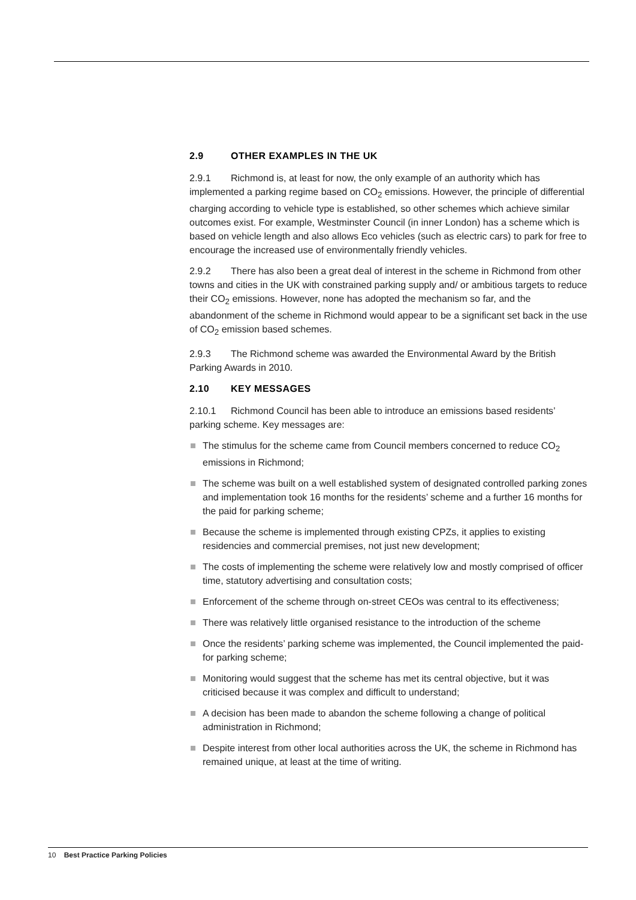2.9 OTHER EXAMPLES IN THE UK
2.9.1 Richmond is, at least for now, the only example of an authority which has implemented a parking regime based on CO<sub>2</sub> emissions. However, the principle of differential charging according to vehicle type is established, so other schemes which achieve similar outcomes exist. For example, Westminster Council (in inner London) has a scheme which is based on vehicle length and also allows Eco vehicles (such as electric cars) to park for free to encourage the increased use of environmentally friendly vehicles.
2.9.2 There has also been a great deal of interest in the scheme in Richmond from other towns and cities in the UK with constrained parking supply and/ or ambitious targets to reduce their CO<sub>2</sub> emissions. However, none has adopted the mechanism so far, and the abandonment of the scheme in Richmond would appear to be a significant set back in the use of CO<sub>2</sub> emission based schemes.
2.9.3 The Richmond scheme was awarded the Environmental Award by the British Parking Awards in 2010.
2.10 KEY MESSAGES
2.10.1 Richmond Council has been able to introduce an emissions based residents’ parking scheme. Key messages are:
The stimulus for the scheme came from Council members concerned to reduce CO<sub>2</sub> emissions in Richmond;
The scheme was built on a well established system of designated controlled parking zones and implementation took 16 months for the residents’ scheme and a further 16 months for the paid for parking scheme;
Because the scheme is implemented through existing CPZs, it applies to existing residencies and commercial premises, not just new development;
The costs of implementing the scheme were relatively low and mostly comprised of officer time, statutory advertising and consultation costs;
Enforcement of the scheme through on-street CEOs was central to its effectiveness;
There was relatively little organised resistance to the introduction of the scheme
Once the residents’ parking scheme was implemented, the Council implemented the paid-for parking scheme;
Monitoring would suggest that the scheme has met its central objective, but it was criticised because it was complex and difficult to understand;
A decision has been made to abandon the scheme following a change of political administration in Richmond;
Despite interest from other local authorities across the UK, the scheme in Richmond has remained unique, at least at the time of writing.
10 Best Practice Parking Policies